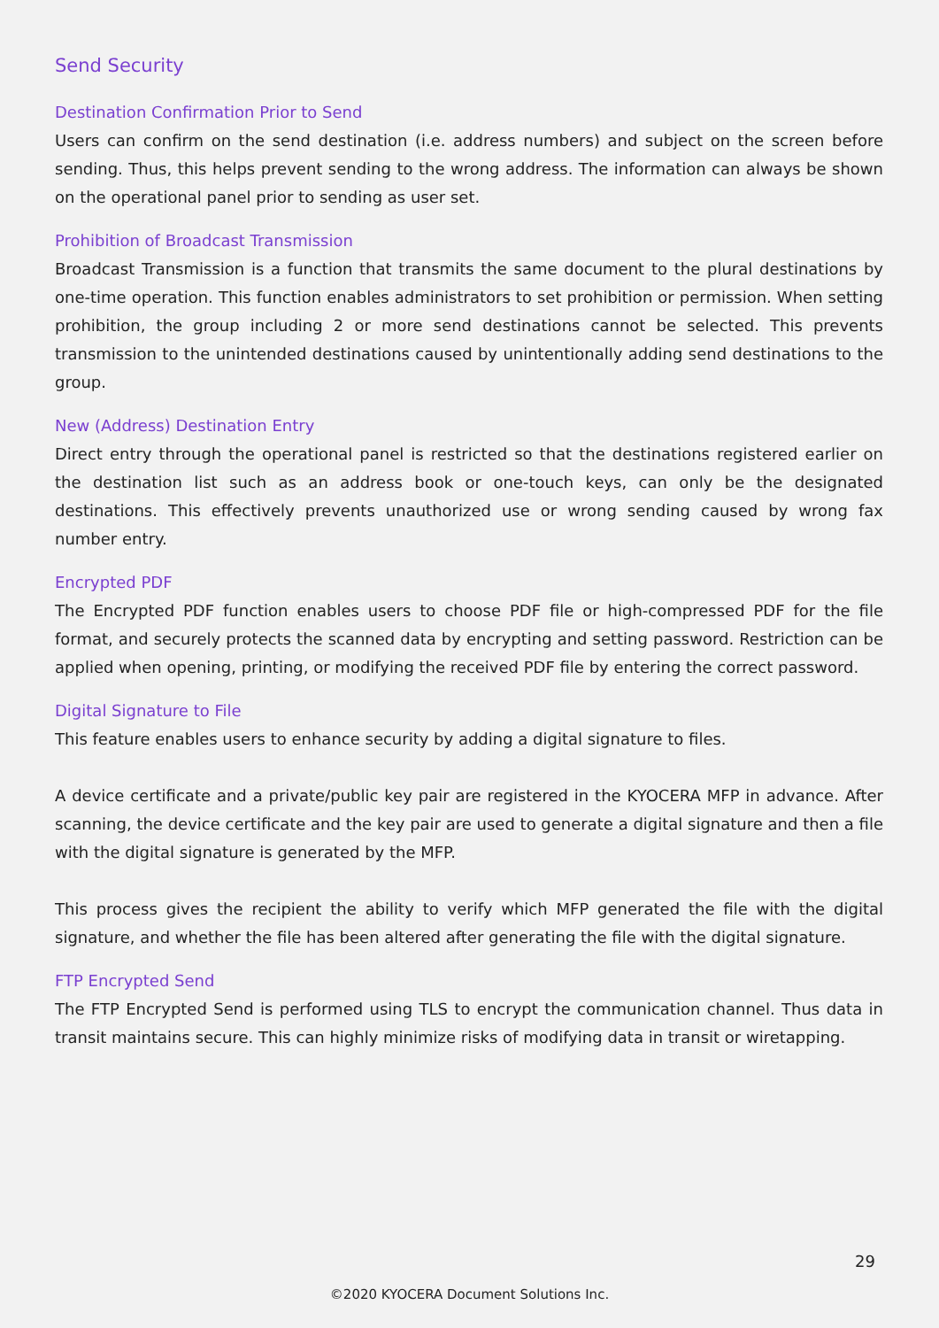Send Security
Destination Confirmation Prior to Send
Users can confirm on the send destination (i.e. address numbers) and subject on the screen before sending. Thus, this helps prevent sending to the wrong address. The information can always be shown on the operational panel prior to sending as user set.
Prohibition of Broadcast Transmission
Broadcast Transmission is a function that transmits the same document to the plural destinations by one-time operation. This function enables administrators to set prohibition or permission. When setting prohibition, the group including 2 or more send destinations cannot be selected. This prevents transmission to the unintended destinations caused by unintentionally adding send destinations to the group.
New (Address) Destination Entry
Direct entry through the operational panel is restricted so that the destinations registered earlier on the destination list such as an address book or one-touch keys, can only be the designated destinations. This effectively prevents unauthorized use or wrong sending caused by wrong fax number entry.
Encrypted PDF
The Encrypted PDF function enables users to choose PDF file or high-compressed PDF for the file format, and securely protects the scanned data by encrypting and setting password. Restriction can be applied when opening, printing, or modifying the received PDF file by entering the correct password.
Digital Signature to File
This feature enables users to enhance security by adding a digital signature to files.
A device certificate and a private/public key pair are registered in the KYOCERA MFP in advance. After scanning, the device certificate and the key pair are used to generate a digital signature and then a file with the digital signature is generated by the MFP.
This process gives the recipient the ability to verify which MFP generated the file with the digital signature, and whether the file has been altered after generating the file with the digital signature.
FTP Encrypted Send
The FTP Encrypted Send is performed using TLS to encrypt the communication channel. Thus data in transit maintains secure. This can highly minimize risks of modifying data in transit or wiretapping.
29
©2020 KYOCERA Document Solutions Inc.